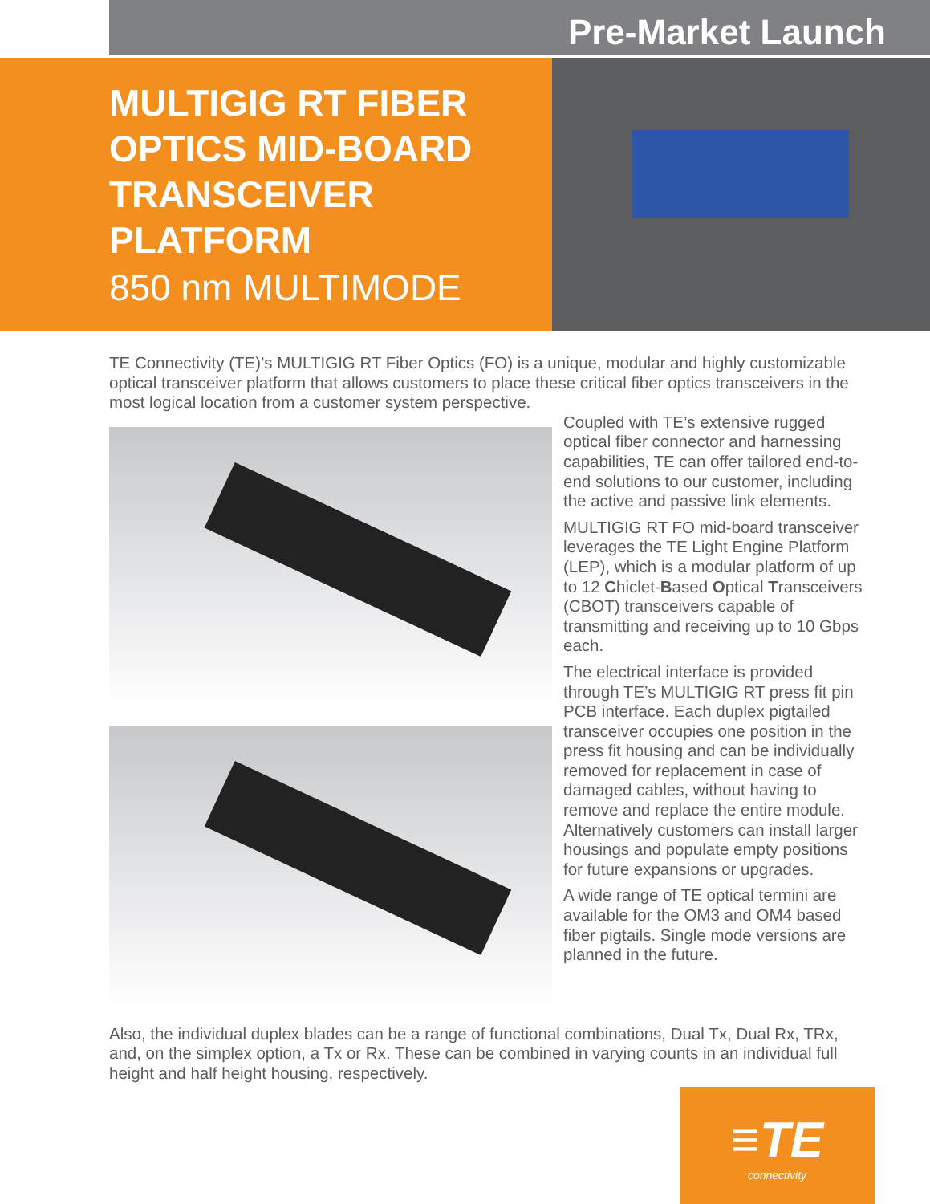Pre-Market Launch
MULTIGIG RT FIBER OPTICS MID-BOARD TRANSCEIVER PLATFORM
850 nm MULTIMODE
TE Connectivity (TE)’s MULTIGIG RT Fiber Optics (FO) is a unique, modular and highly customizable optical transceiver platform that allows customers to place these critical fiber optics transceivers in the most logical location from a customer system perspective.
Coupled with TE’s extensive rugged optical fiber connector and harnessing capabilities, TE can offer tailored end-to-end solutions to our customer, including the active and passive link elements.
MULTIGIG RT FO mid-board transceiver leverages the TE Light Engine Platform (LEP), which is a modular platform of up to 12 Chiclet-Based Optical Transceivers (CBOT) transceivers capable of transmitting and receiving up to 10 Gbps each.
The electrical interface is provided through TE’s MULTIGIG RT press fit pin PCB interface. Each duplex pigtailed transceiver occupies one position in the press fit housing and can be individually removed for replacement in case of damaged cables, without having to remove and replace the entire module. Alternatively customers can install larger housings and populate empty positions for future expansions or upgrades.
A wide range of TE optical termini are available for the OM3 and OM4 based fiber pigtails. Single mode versions are planned in the future.
Also, the individual duplex blades can be a range of functional combinations, Dual Tx, Dual Rx, TRx, and, on the simplex option, a Tx or Rx. These can be combined in varying counts in an individual full height and half height housing, respectively.
≡TE
connectivity